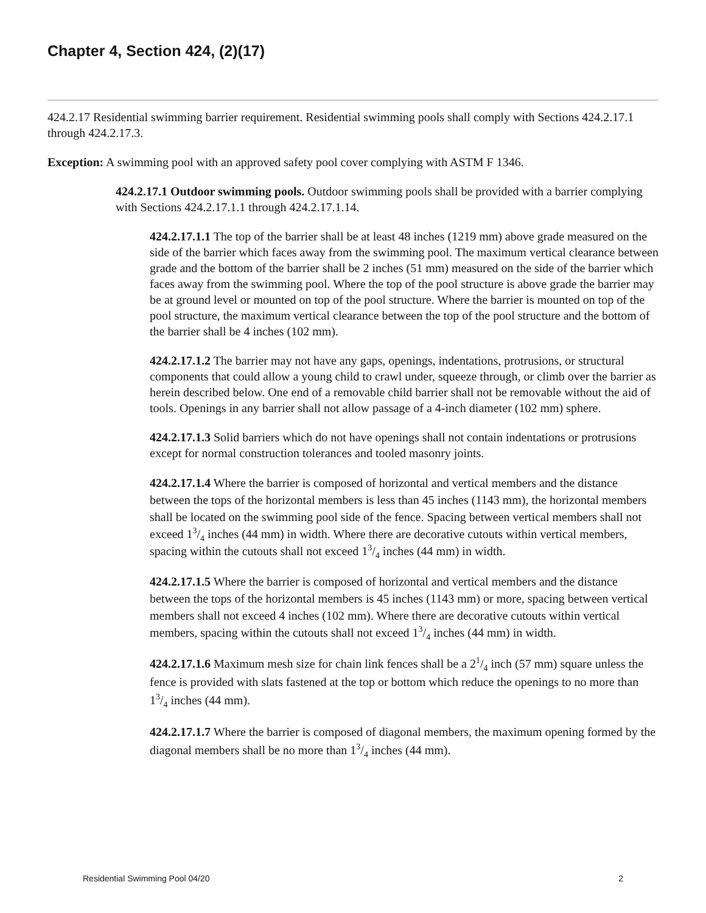Chapter 4, Section 424, (2)(17)
424.2.17 Residential swimming barrier requirement. Residential swimming pools shall comply with Sections 424.2.17.1 through 424.2.17.3.
Exception: A swimming pool with an approved safety pool cover complying with ASTM F 1346.
424.2.17.1 Outdoor swimming pools. Outdoor swimming pools shall be provided with a barrier complying with Sections 424.2.17.1.1 through 424.2.17.1.14.
424.2.17.1.1 The top of the barrier shall be at least 48 inches (1219 mm) above grade measured on the side of the barrier which faces away from the swimming pool. The maximum vertical clearance between grade and the bottom of the barrier shall be 2 inches (51 mm) measured on the side of the barrier which faces away from the swimming pool. Where the top of the pool structure is above grade the barrier may be at ground level or mounted on top of the pool structure. Where the barrier is mounted on top of the pool structure, the maximum vertical clearance between the top of the pool structure and the bottom of the barrier shall be 4 inches (102 mm).
424.2.17.1.2 The barrier may not have any gaps, openings, indentations, protrusions, or structural components that could allow a young child to crawl under, squeeze through, or climb over the barrier as herein described below. One end of a removable child barrier shall not be removable without the aid of tools. Openings in any barrier shall not allow passage of a 4-inch diameter (102 mm) sphere.
424.2.17.1.3 Solid barriers which do not have openings shall not contain indentations or protrusions except for normal construction tolerances and tooled masonry joints.
424.2.17.1.4 Where the barrier is composed of horizontal and vertical members and the distance between the tops of the horizontal members is less than 45 inches (1143 mm), the horizontal members shall be located on the swimming pool side of the fence. Spacing between vertical members shall not exceed 13/4 inches (44 mm) in width. Where there are decorative cutouts within vertical members, spacing within the cutouts shall not exceed 13/4 inches (44 mm) in width.
424.2.17.1.5 Where the barrier is composed of horizontal and vertical members and the distance between the tops of the horizontal members is 45 inches (1143 mm) or more, spacing between vertical members shall not exceed 4 inches (102 mm). Where there are decorative cutouts within vertical members, spacing within the cutouts shall not exceed 13/4 inches (44 mm) in width.
424.2.17.1.6 Maximum mesh size for chain link fences shall be a 21/4 inch (57 mm) square unless the fence is provided with slats fastened at the top or bottom which reduce the openings to no more than 13/4 inches (44 mm).
424.2.17.1.7 Where the barrier is composed of diagonal members, the maximum opening formed by the diagonal members shall be no more than 13/4 inches (44 mm).
Residential Swimming Pool 04/20 2